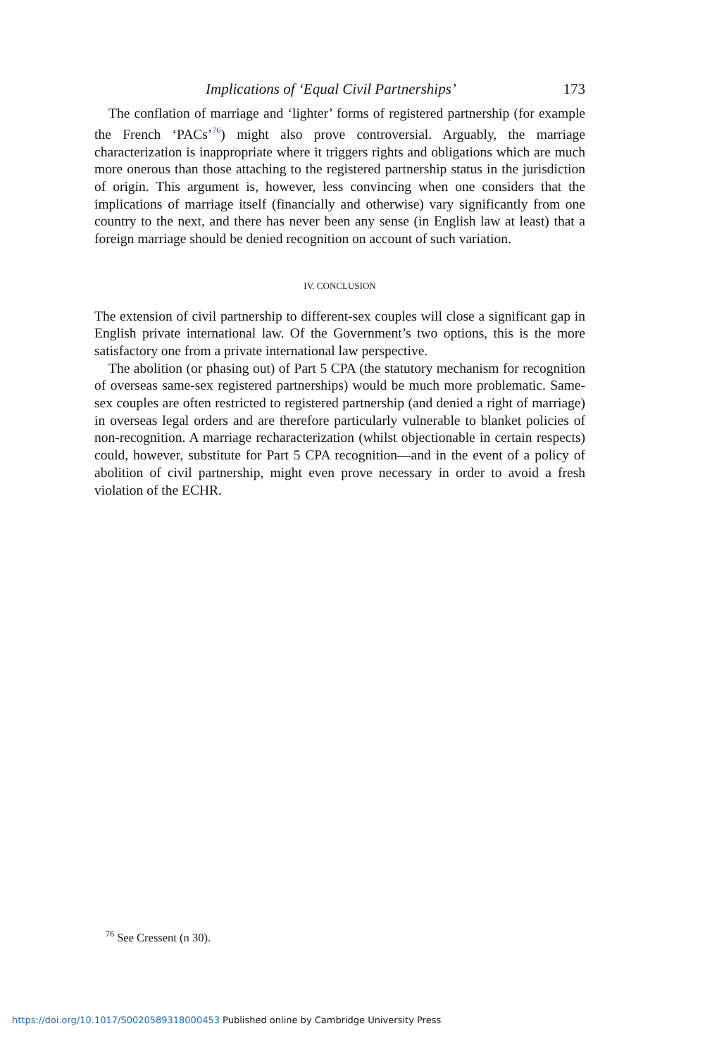Implications of ‘Equal Civil Partnerships’ 173
The conflation of marriage and ‘lighter’ forms of registered partnership (for example the French ‘PACs’<sup>76</sup>) might also prove controversial. Arguably, the marriage characterization is inappropriate where it triggers rights and obligations which are much more onerous than those attaching to the registered partnership status in the jurisdiction of origin. This argument is, however, less convincing when one considers that the implications of marriage itself (financially and otherwise) vary significantly from one country to the next, and there has never been any sense (in English law at least) that a foreign marriage should be denied recognition on account of such variation.
IV. CONCLUSION
The extension of civil partnership to different-sex couples will close a significant gap in English private international law. Of the Government’s two options, this is the more satisfactory one from a private international law perspective.
The abolition (or phasing out) of Part 5 CPA (the statutory mechanism for recognition of overseas same-sex registered partnerships) would be much more problematic. Same-sex couples are often restricted to registered partnership (and denied a right of marriage) in overseas legal orders and are therefore particularly vulnerable to blanket policies of non-recognition. A marriage recharacterization (whilst objectionable in certain respects) could, however, substitute for Part 5 CPA recognition—and in the event of a policy of abolition of civil partnership, might even prove necessary in order to avoid a fresh violation of the ECHR.
<sup>76</sup> See Cressent (n 30).
https://doi.org/10.1017/S0020589318000453 Published online by Cambridge University Press